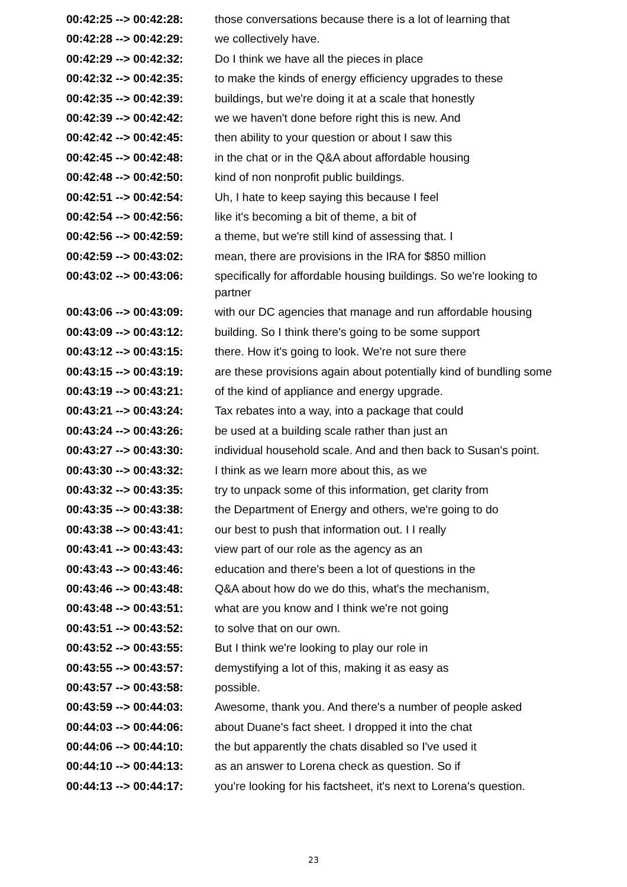| 00:42:25 --> 00:42:28: | those conversations because there is a lot of learning that |
| 00:42:28 --> 00:42:29: | we collectively have. |
| 00:42:29 --> 00:42:32: | Do I think we have all the pieces in place |
| 00:42:32 --> 00:42:35: | to make the kinds of energy efficiency upgrades to these |
| 00:42:35 --> 00:42:39: | buildings, but we're doing it at a scale that honestly |
| 00:42:39 --> 00:42:42: | we we haven't done before right this is new. And |
| 00:42:42 --> 00:42:45: | then ability to your question or about I saw this |
| 00:42:45 --> 00:42:48: | in the chat or in the Q&A about affordable housing |
| 00:42:48 --> 00:42:50: | kind of non nonprofit public buildings. |
| 00:42:51 --> 00:42:54: | Uh, I hate to keep saying this because I feel |
| 00:42:54 --> 00:42:56: | like it's becoming a bit of theme, a bit of |
| 00:42:56 --> 00:42:59: | a theme, but we're still kind of assessing that. I |
| 00:42:59 --> 00:43:02: | mean, there are provisions in the IRA for $850 million |
| 00:43:02 --> 00:43:06: | specifically for affordable housing buildings. So we're looking to partner |
| 00:43:06 --> 00:43:09: | with our DC agencies that manage and run affordable housing |
| 00:43:09 --> 00:43:12: | building. So I think there's going to be some support |
| 00:43:12 --> 00:43:15: | there. How it's going to look. We're not sure there |
| 00:43:15 --> 00:43:19: | are these provisions again about potentially kind of bundling some |
| 00:43:19 --> 00:43:21: | of the kind of appliance and energy upgrade. |
| 00:43:21 --> 00:43:24: | Tax rebates into a way, into a package that could |
| 00:43:24 --> 00:43:26: | be used at a building scale rather than just an |
| 00:43:27 --> 00:43:30: | individual household scale. And and then back to Susan's point. |
| 00:43:30 --> 00:43:32: | I think as we learn more about this, as we |
| 00:43:32 --> 00:43:35: | try to unpack some of this information, get clarity from |
| 00:43:35 --> 00:43:38: | the Department of Energy and others, we're going to do |
| 00:43:38 --> 00:43:41: | our best to push that information out. I I really |
| 00:43:41 --> 00:43:43: | view part of our role as the agency as an |
| 00:43:43 --> 00:43:46: | education and there's been a lot of questions in the |
| 00:43:46 --> 00:43:48: | Q&A about how do we do this, what's the mechanism, |
| 00:43:48 --> 00:43:51: | what are you know and I think we're not going |
| 00:43:51 --> 00:43:52: | to solve that on our own. |
| 00:43:52 --> 00:43:55: | But I think we're looking to play our role in |
| 00:43:55 --> 00:43:57: | demystifying a lot of this, making it as easy as |
| 00:43:57 --> 00:43:58: | possible. |
| 00:43:59 --> 00:44:03: | Awesome, thank you. And there's a number of people asked |
| 00:44:03 --> 00:44:06: | about Duane's fact sheet. I dropped it into the chat |
| 00:44:06 --> 00:44:10: | the but apparently the chats disabled so I've used it |
| 00:44:10 --> 00:44:13: | as an answer to Lorena check as question. So if |
| 00:44:13 --> 00:44:17: | you're looking for his factsheet, it's next to Lorena's question. |
23